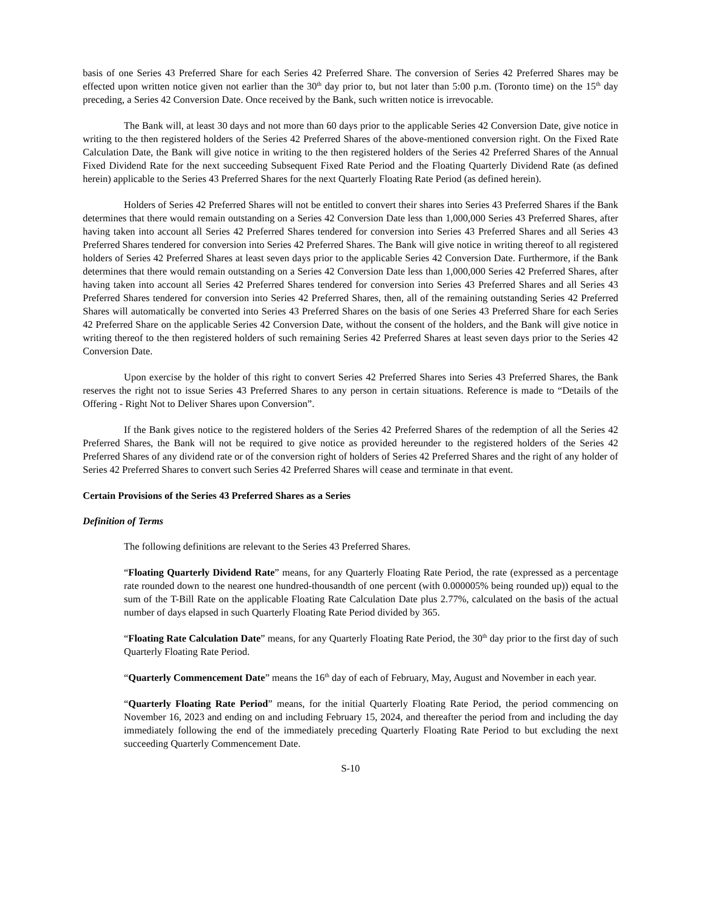basis of one Series 43 Preferred Share for each Series 42 Preferred Share. The conversion of Series 42 Preferred Shares may be effected upon written notice given not earlier than the 30<sup>th</sup> day prior to, but not later than 5:00 p.m. (Toronto time) on the 15<sup>th</sup> day preceding, a Series 42 Conversion Date. Once received by the Bank, such written notice is irrevocable.
The Bank will, at least 30 days and not more than 60 days prior to the applicable Series 42 Conversion Date, give notice in writing to the then registered holders of the Series 42 Preferred Shares of the above-mentioned conversion right. On the Fixed Rate Calculation Date, the Bank will give notice in writing to the then registered holders of the Series 42 Preferred Shares of the Annual Fixed Dividend Rate for the next succeeding Subsequent Fixed Rate Period and the Floating Quarterly Dividend Rate (as defined herein) applicable to the Series 43 Preferred Shares for the next Quarterly Floating Rate Period (as defined herein).
Holders of Series 42 Preferred Shares will not be entitled to convert their shares into Series 43 Preferred Shares if the Bank determines that there would remain outstanding on a Series 42 Conversion Date less than 1,000,000 Series 43 Preferred Shares, after having taken into account all Series 42 Preferred Shares tendered for conversion into Series 43 Preferred Shares and all Series 43 Preferred Shares tendered for conversion into Series 42 Preferred Shares. The Bank will give notice in writing thereof to all registered holders of Series 42 Preferred Shares at least seven days prior to the applicable Series 42 Conversion Date. Furthermore, if the Bank determines that there would remain outstanding on a Series 42 Conversion Date less than 1,000,000 Series 42 Preferred Shares, after having taken into account all Series 42 Preferred Shares tendered for conversion into Series 43 Preferred Shares and all Series 43 Preferred Shares tendered for conversion into Series 42 Preferred Shares, then, all of the remaining outstanding Series 42 Preferred Shares will automatically be converted into Series 43 Preferred Shares on the basis of one Series 43 Preferred Share for each Series 42 Preferred Share on the applicable Series 42 Conversion Date, without the consent of the holders, and the Bank will give notice in writing thereof to the then registered holders of such remaining Series 42 Preferred Shares at least seven days prior to the Series 42 Conversion Date.
Upon exercise by the holder of this right to convert Series 42 Preferred Shares into Series 43 Preferred Shares, the Bank reserves the right not to issue Series 43 Preferred Shares to any person in certain situations. Reference is made to “Details of the Offering - Right Not to Deliver Shares upon Conversion”.
If the Bank gives notice to the registered holders of the Series 42 Preferred Shares of the redemption of all the Series 42 Preferred Shares, the Bank will not be required to give notice as provided hereunder to the registered holders of the Series 42 Preferred Shares of any dividend rate or of the conversion right of holders of Series 42 Preferred Shares and the right of any holder of Series 42 Preferred Shares to convert such Series 42 Preferred Shares will cease and terminate in that event.
Certain Provisions of the Series 43 Preferred Shares as a Series
Definition of Terms
The following definitions are relevant to the Series 43 Preferred Shares.
“Floating Quarterly Dividend Rate” means, for any Quarterly Floating Rate Period, the rate (expressed as a percentage rate rounded down to the nearest one hundred-thousandth of one percent (with 0.000005% being rounded up)) equal to the sum of the T-Bill Rate on the applicable Floating Rate Calculation Date plus 2.77%, calculated on the basis of the actual number of days elapsed in such Quarterly Floating Rate Period divided by 365.
“Floating Rate Calculation Date” means, for any Quarterly Floating Rate Period, the 30<sup>th</sup> day prior to the first day of such Quarterly Floating Rate Period.
“Quarterly Commencement Date” means the 16<sup>th</sup> day of each of February, May, August and November in each year.
“Quarterly Floating Rate Period” means, for the initial Quarterly Floating Rate Period, the period commencing on November 16, 2023 and ending on and including February 15, 2024, and thereafter the period from and including the day immediately following the end of the immediately preceding Quarterly Floating Rate Period to but excluding the next succeeding Quarterly Commencement Date.
S-10